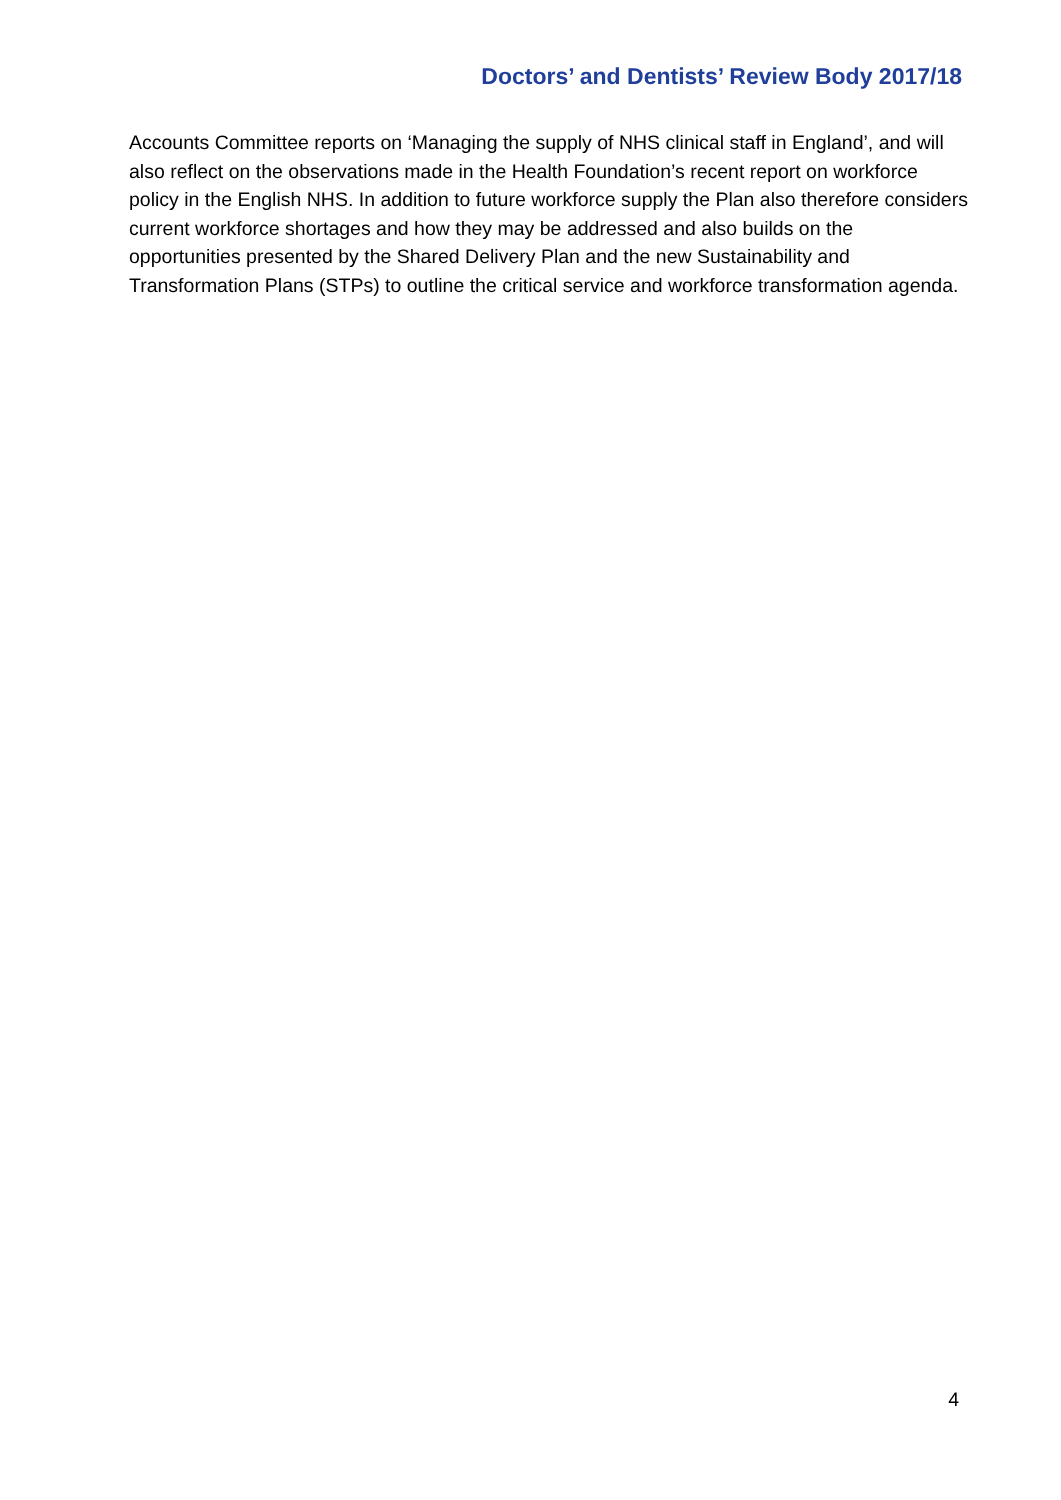Doctors’ and Dentists’ Review Body 2017/18
Accounts Committee reports on ‘Managing the supply of NHS clinical staff in England’, and will also reflect on the observations made in the Health Foundation’s recent report on workforce policy in the English NHS. In addition to future workforce supply the Plan also therefore considers current workforce shortages and how they may be addressed and also builds on the opportunities presented by the Shared Delivery Plan and the new Sustainability and Transformation Plans (STPs) to outline the critical service and workforce transformation agenda.
4